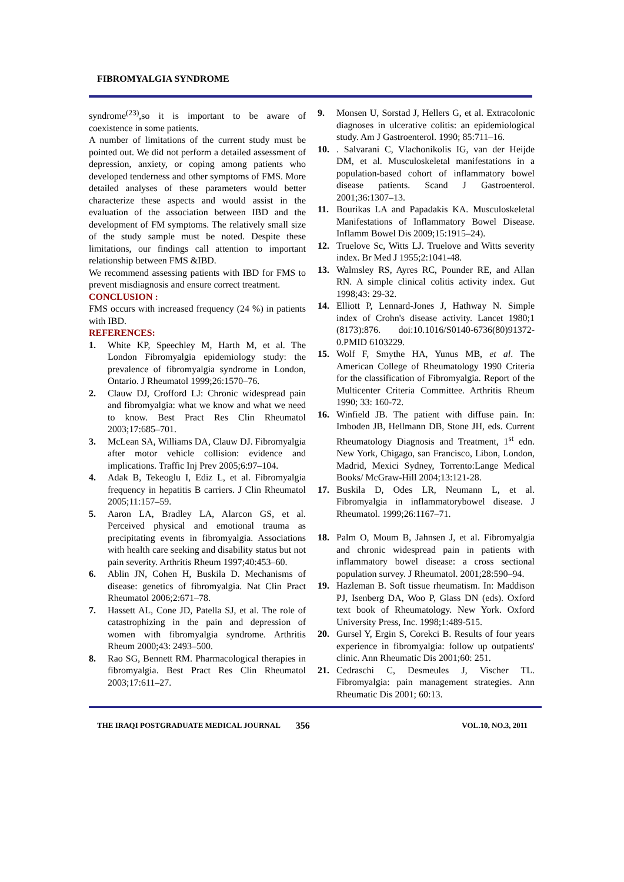FIBROMYALGIA SYNDROME
syndrome<sup>(23)</sup>,so it is important to be aware of coexistence in some patients.
A number of limitations of the current study must be pointed out. We did not perform a detailed assessment of depression, anxiety, or coping among patients who developed tenderness and other symptoms of FMS. More detailed analyses of these parameters would better characterize these aspects and would assist in the evaluation of the association between IBD and the development of FM symptoms. The relatively small size of the study sample must be noted. Despite these limitations, our findings call attention to important relationship between FMS &IBD.
We recommend assessing patients with IBD for FMS to prevent misdiagnosis and ensure correct treatment.
CONCLUSION :
FMS occurs with increased frequency (24 %) in patients with IBD.
REFERENCES:
1. White KP, Speechley M, Harth M, et al. The London Fibromyalgia epidemiology study: the prevalence of fibromyalgia syndrome in London, Ontario. J Rheumatol 1999;26:1570–76.
2. Clauw DJ, Crofford LJ: Chronic widespread pain and fibromyalgia: what we know and what we need to know. Best Pract Res Clin Rheumatol 2003;17:685–701.
3. McLean SA, Williams DA, Clauw DJ. Fibromyalgia after motor vehicle collision: evidence and implications. Traffic Inj Prev 2005;6:97–104.
4. Adak B, Tekeoglu I, Ediz L, et al. Fibromyalgia frequency in hepatitis B carriers. J Clin Rheumatol 2005;11:157–59.
5. Aaron LA, Bradley LA, Alarcon GS, et al. Perceived physical and emotional trauma as precipitating events in fibromyalgia. Associations with health care seeking and disability status but not pain severity. Arthritis Rheum 1997;40:453–60.
6. Ablin JN, Cohen H, Buskila D. Mechanisms of disease: genetics of fibromyalgia. Nat Clin Pract Rheumatol 2006;2:671–78.
7. Hassett AL, Cone JD, Patella SJ, et al. The role of catastrophizing in the pain and depression of women with fibromyalgia syndrome. Arthritis Rheum 2000;43: 2493–500.
8. Rao SG, Bennett RM. Pharmacological therapies in fibromyalgia. Best Pract Res Clin Rheumatol 2003;17:611–27.
9. Monsen U, Sorstad J, Hellers G, et al. Extracolonic diagnoses in ulcerative colitis: an epidemiological study. Am J Gastroenterol. 1990; 85:711–16.
10.. Salvarani C, Vlachonikolis IG, van der Heijde DM, et al. Musculoskeletal manifestations in a population-based cohort of inflammatory bowel disease patients. Scand J Gastroenterol. 2001;36:1307–13.
11. Bourikas LA and Papadakis KA. Musculoskeletal Manifestations of Inflammatory Bowel Disease. Inflamm Bowel Dis 2009;15:1915–24).
12. Truelove Sc, Witts LJ. Truelove and Witts severity index. Br Med J 1955;2:1041-48.
13. Walmsley RS, Ayres RC, Pounder RE, and Allan RN. A simple clinical colitis activity index. Gut 1998;43: 29-32.
14. Elliott P, Lennard-Jones J, Hathway N. Simple index of Crohn's disease activity. Lancet 1980;1 (8173):876. doi:10.1016/S0140-6736(80)91372-0.PMID 6103229.
15. Wolf F, Smythe HA, Yunus MB, et al. The American College of Rheumatology 1990 Criteria for the classification of Fibromyalgia. Report of the Multicenter Criteria Committee. Arthritis Rheum 1990; 33: 160-72.
16. Winfield JB. The patient with diffuse pain. In: Imboden JB, Hellmann DB, Stone JH, eds. Current Rheumatology Diagnosis and Treatment, 1<sup>st</sup> edn. New York, Chigago, san Francisco, Libon, London, Madrid, Mexici Sydney, Torrento:Lange Medical Books/ McGraw-Hill 2004;13:121-28.
17. Buskila D, Odes LR, Neumann L, et al. Fibromyalgia in inflammatorybowel disease. J Rheumatol. 1999;26:1167–71.
18. Palm O, Moum B, Jahnsen J, et al. Fibromyalgia and chronic widespread pain in patients with inflammatory bowel disease: a cross sectional population survey. J Rheumatol. 2001;28:590–94.
19. Hazleman B. Soft tissue rheumatism. In: Maddison PJ, Isenberg DA, Woo P, Glass DN (eds). Oxford text book of Rheumatology. New York. Oxford University Press, Inc. 1998;1:489-515.
20. Gursel Y, Ergin S, Corekci B. Results of four years experience in fibromyalgia: follow up outpatients' clinic. Ann Rheumatic Dis 2001;60: 251.
21. Cedraschi C, Desmeules J, Vischer TL. Fibromyalgia: pain management strategies. Ann Rheumatic Dis 2001; 60:13.
THE IRAQI POSTGRADUATE MEDICAL JOURNAL 356 VOL.10, NO.3, 2011